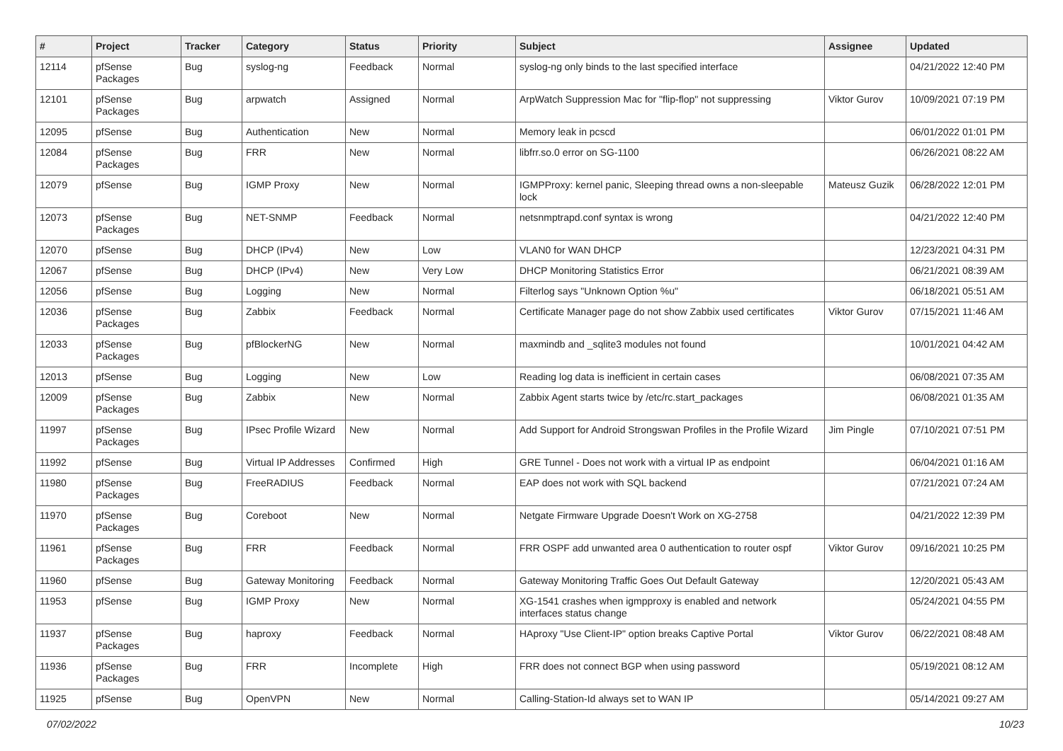| # | Project | Tracker | Category | Status | Priority | Subject | Assignee | Updated |
| --- | --- | --- | --- | --- | --- | --- | --- | --- |
| 12114 | pfSense Packages | Bug | syslog-ng | Feedback | Normal | syslog-ng only binds to the last specified interface | | 04/21/2022 12:40 PM |
| 12101 | pfSense Packages | Bug | arpwatch | Assigned | Normal | ArpWatch Suppression Mac for "flip-flop" not suppressing | Viktor Gurov | 10/09/2021 07:19 PM |
| 12095 | pfSense | Bug | Authentication | New | Normal | Memory leak in pcscd | | 06/01/2022 01:01 PM |
| 12084 | pfSense Packages | Bug | FRR | New | Normal | libfrr.so.0 error on SG-1100 | | 06/26/2021 08:22 AM |
| 12079 | pfSense | Bug | IGMP Proxy | New | Normal | IGMPProxy: kernel panic, Sleeping thread owns a non-sleepable lock | Mateusz Guzik | 06/28/2022 12:01 PM |
| 12073 | pfSense Packages | Bug | NET-SNMP | Feedback | Normal | netsnmptrapd.conf syntax is wrong | | 04/21/2022 12:40 PM |
| 12070 | pfSense | Bug | DHCP (IPv4) | New | Low | VLAN0 for WAN DHCP | | 12/23/2021 04:31 PM |
| 12067 | pfSense | Bug | DHCP (IPv4) | New | Very Low | DHCP Monitoring Statistics Error | | 06/21/2021 08:39 AM |
| 12056 | pfSense | Bug | Logging | New | Normal | Filterlog says "Unknown Option %u" | | 06/18/2021 05:51 AM |
| 12036 | pfSense Packages | Bug | Zabbix | Feedback | Normal | Certificate Manager page do not show Zabbix used certificates | Viktor Gurov | 07/15/2021 11:46 AM |
| 12033 | pfSense Packages | Bug | pfBlockerNG | New | Normal | maxmindb and _sqlite3 modules not found | | 10/01/2021 04:42 AM |
| 12013 | pfSense | Bug | Logging | New | Low | Reading log data is inefficient in certain cases | | 06/08/2021 07:35 AM |
| 12009 | pfSense Packages | Bug | Zabbix | New | Normal | Zabbix Agent starts twice by /etc/rc.start_packages | | 06/08/2021 01:35 AM |
| 11997 | pfSense Packages | Bug | IPsec Profile Wizard | New | Normal | Add Support for Android Strongswan Profiles in the Profile Wizard | Jim Pingle | 07/10/2021 07:51 PM |
| 11992 | pfSense | Bug | Virtual IP Addresses | Confirmed | High | GRE Tunnel - Does not work with a virtual IP as endpoint | | 06/04/2021 01:16 AM |
| 11980 | pfSense Packages | Bug | FreeRADIUS | Feedback | Normal | EAP does not work with SQL backend | | 07/21/2021 07:24 AM |
| 11970 | pfSense Packages | Bug | Coreboot | New | Normal | Netgate Firmware Upgrade Doesn't Work on XG-2758 | | 04/21/2022 12:39 PM |
| 11961 | pfSense Packages | Bug | FRR | Feedback | Normal | FRR OSPF add unwanted area 0 authentication to router ospf | Viktor Gurov | 09/16/2021 10:25 PM |
| 11960 | pfSense | Bug | Gateway Monitoring | Feedback | Normal | Gateway Monitoring Traffic Goes Out Default Gateway | | 12/20/2021 05:43 AM |
| 11953 | pfSense | Bug | IGMP Proxy | New | Normal | XG-1541 crashes when igmpproxy is enabled and network interfaces status change | | 05/24/2021 04:55 PM |
| 11937 | pfSense Packages | Bug | haproxy | Feedback | Normal | HAproxy "Use Client-IP" option breaks Captive Portal | Viktor Gurov | 06/22/2021 08:48 AM |
| 11936 | pfSense Packages | Bug | FRR | Incomplete | High | FRR does not connect BGP when using password | | 05/19/2021 08:12 AM |
| 11925 | pfSense | Bug | OpenVPN | New | Normal | Calling-Station-Id always set to WAN IP | | 05/14/2021 09:27 AM |
07/02/2022 10/23